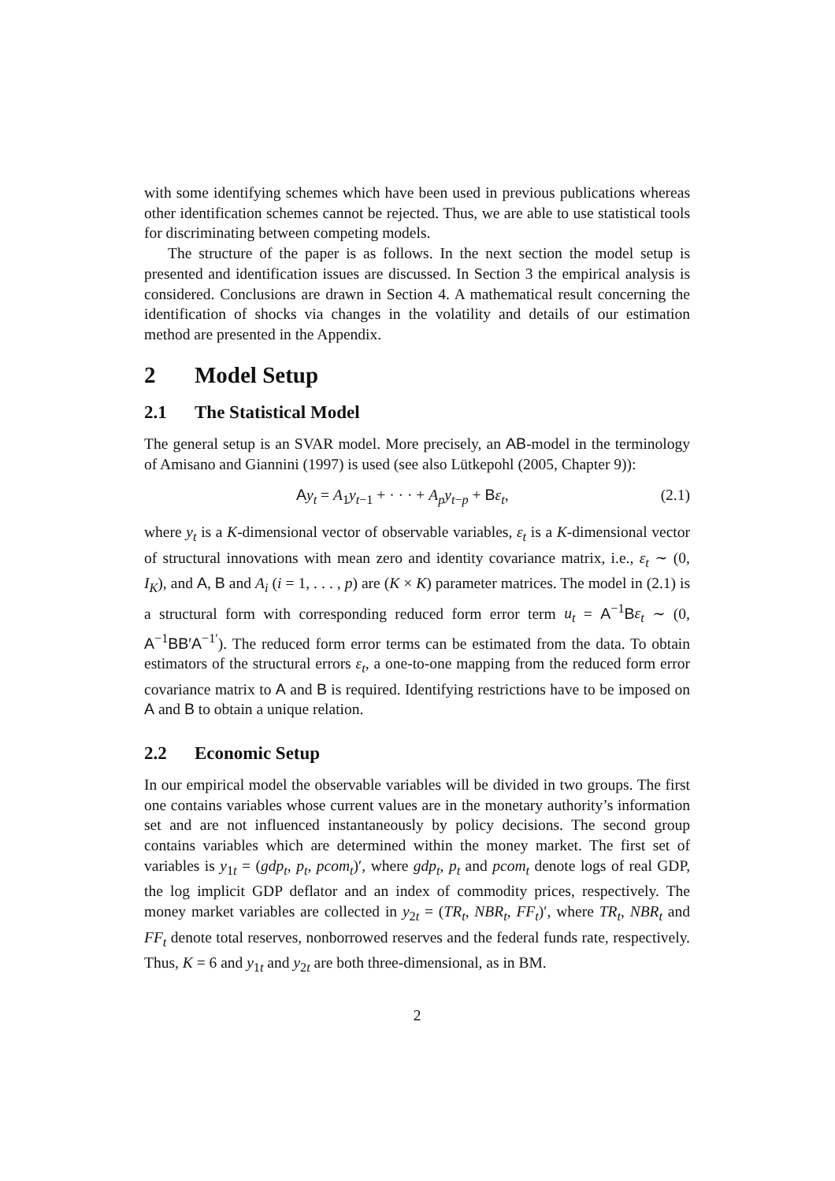with some identifying schemes which have been used in previous publications whereas other identification schemes cannot be rejected. Thus, we are able to use statistical tools for discriminating between competing models.
The structure of the paper is as follows. In the next section the model setup is presented and identification issues are discussed. In Section 3 the empirical analysis is considered. Conclusions are drawn in Section 4. A mathematical result concerning the identification of shocks via changes in the volatility and details of our estimation method are presented in the Appendix.
2 Model Setup
2.1 The Statistical Model
The general setup is an SVAR model. More precisely, an AB-model in the terminology of Amisano and Giannini (1997) is used (see also Lütkepohl (2005, Chapter 9)):
Ay<sub>t</sub> = A<sub>1</sub>y<sub>t−1</sub> + · · · + A<sub>p</sub>y<sub>t−p</sub> + Bε<sub>t</sub>, (2.1)
where y<sub>t</sub> is a K-dimensional vector of observable variables, ε<sub>t</sub> is a K-dimensional vector of structural innovations with mean zero and identity covariance matrix, i.e., ε<sub>t</sub> ∼ (0, I<sub>K</sub>), and A, B and A<sub>i</sub> (i = 1, . . . , p) are (K × K) parameter matrices. The model in (2.1) is a structural form with corresponding reduced form error term u<sub>t</sub> = A<sup>−1</sup>Bε<sub>t</sub> ∼ (0, A<sup>−1</sup>BB′A<sup>−1′</sup>). The reduced form error terms can be estimated from the data. To obtain estimators of the structural errors ε<sub>t</sub>, a one-to-one mapping from the reduced form error covariance matrix to A and B is required. Identifying restrictions have to be imposed on A and B to obtain a unique relation.
2.2 Economic Setup
In our empirical model the observable variables will be divided in two groups. The first one contains variables whose current values are in the monetary authority’s information set and are not influenced instantaneously by policy decisions. The second group contains variables which are determined within the money market. The first set of variables is y<sub>1t</sub> = (gdp<sub>t</sub>, p<sub>t</sub>, pcom<sub>t</sub>)′, where gdp<sub>t</sub>, p<sub>t</sub> and pcom<sub>t</sub> denote logs of real GDP, the log implicit GDP deflator and an index of commodity prices, respectively. The money market variables are collected in y<sub>2t</sub> = (TR<sub>t</sub>, NBR<sub>t</sub>, FF<sub>t</sub>)′, where TR<sub>t</sub>, NBR<sub>t</sub> and FF<sub>t</sub> denote total reserves, nonborrowed reserves and the federal funds rate, respectively. Thus, K = 6 and y<sub>1t</sub> and y<sub>2t</sub> are both three-dimensional, as in BM.
2